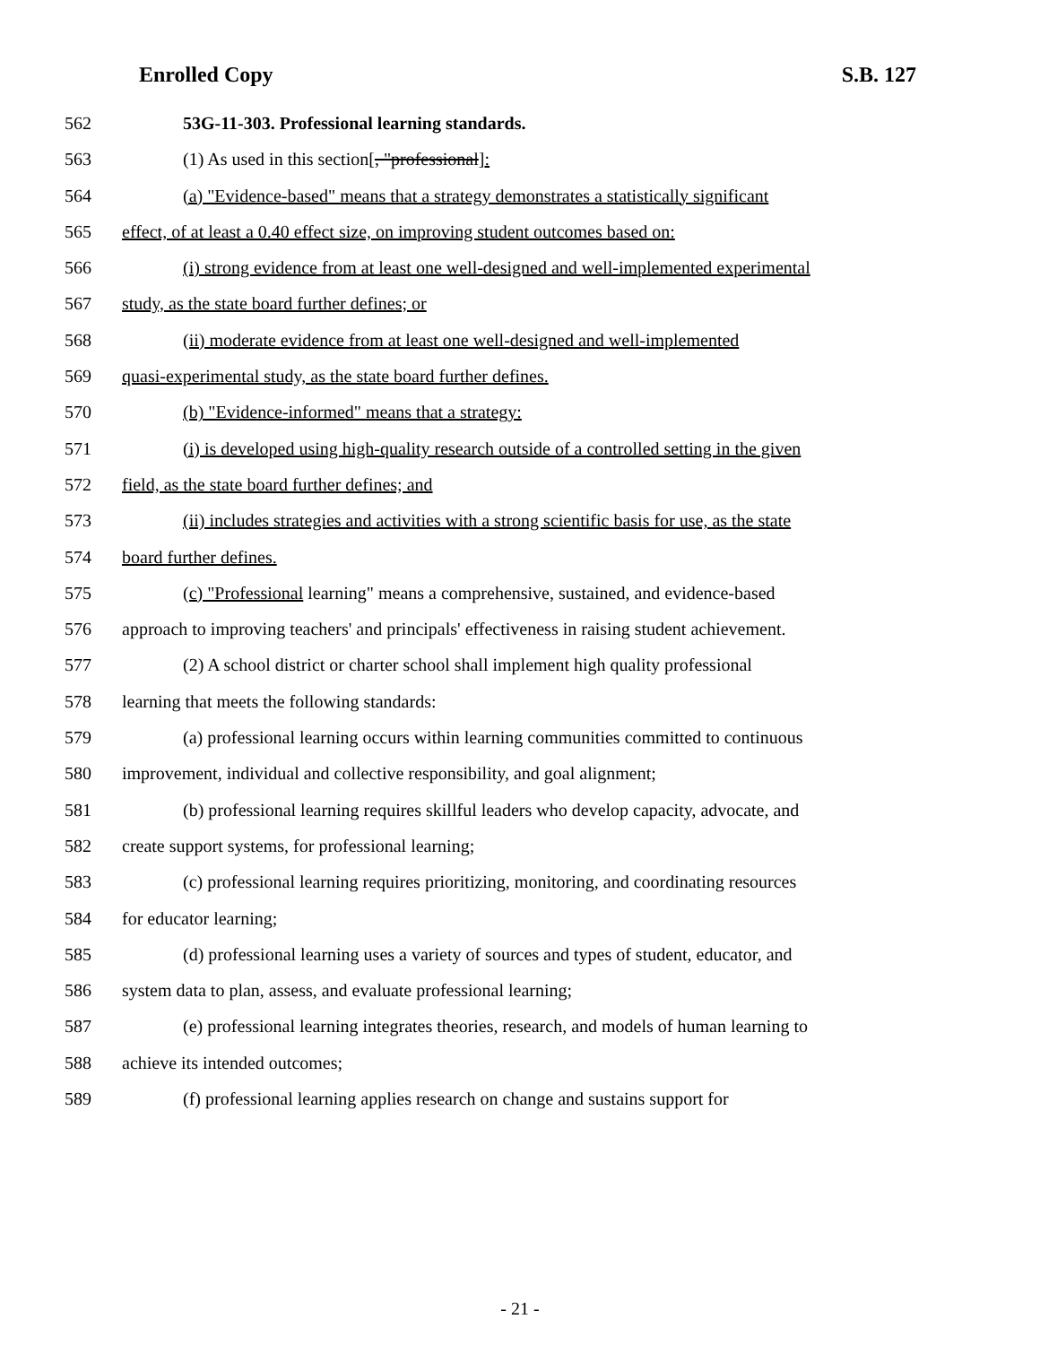Enrolled Copy S.B. 127
562 53G-11-303. Professional learning standards.
563 (1) As used in this section[, "professional]:
564 (a) "Evidence-based" means that a strategy demonstrates a statistically significant
565 effect, of at least a 0.40 effect size, on improving student outcomes based on:
566 (i) strong evidence from at least one well-designed and well-implemented experimental
567 study, as the state board further defines; or
568 (ii) moderate evidence from at least one well-designed and well-implemented
569 quasi-experimental study, as the state board further defines.
570 (b) "Evidence-informed" means that a strategy:
571 (i) is developed using high-quality research outside of a controlled setting in the given
572 field, as the state board further defines; and
573 (ii) includes strategies and activities with a strong scientific basis for use, as the state
574 board further defines.
575 (c) "Professional learning" means a comprehensive, sustained, and evidence-based
576 approach to improving teachers' and principals' effectiveness in raising student achievement.
577 (2) A school district or charter school shall implement high quality professional
578 learning that meets the following standards:
579 (a) professional learning occurs within learning communities committed to continuous
580 improvement, individual and collective responsibility, and goal alignment;
581 (b) professional learning requires skillful leaders who develop capacity, advocate, and
582 create support systems, for professional learning;
583 (c) professional learning requires prioritizing, monitoring, and coordinating resources
584 for educator learning;
585 (d) professional learning uses a variety of sources and types of student, educator, and
586 system data to plan, assess, and evaluate professional learning;
587 (e) professional learning integrates theories, research, and models of human learning to
588 achieve its intended outcomes;
589 (f) professional learning applies research on change and sustains support for
- 21 -